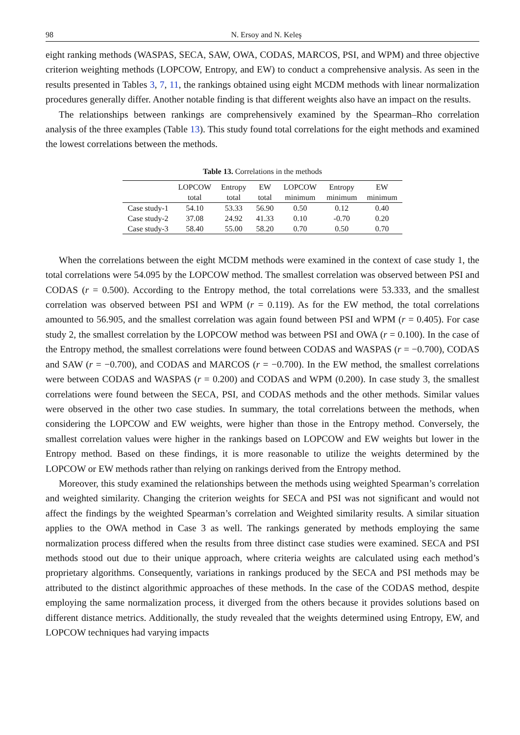98 N. Ersoy and N. Keleş
eight ranking methods (WASPAS, SECA, SAW, OWA, CODAS, MARCOS, PSI, and WPM) and three objective criterion weighting methods (LOPCOW, Entropy, and EW) to conduct a comprehensive analysis. As seen in the results presented in Tables 3, 7, 11, the rankings obtained using eight MCDM methods with linear normalization procedures generally differ. Another notable finding is that different weights also have an impact on the results.
The relationships between rankings are comprehensively examined by the Spearman–Rho correlation analysis of the three examples (Table 13). This study found total correlations for the eight methods and examined the lowest correlations between the methods.
Table 13. Correlations in the methods
| | LOPCOW | Entropy | EW | LOPCOW | Entropy | EW |
| --- | --- | --- | --- | --- | --- | --- |
| | total | total | total | minimum | minimum | minimum |
| Case study-1 | 54.10 | 53.33 | 56.90 | 0.50 | 0.12 | 0.40 |
| Case study-2 | 37.08 | 24.92 | 41.33 | 0.10 | -0.70 | 0.20 |
| Case study-3 | 58.40 | 55.00 | 58.20 | 0.70 | 0.50 | 0.70 |
When the correlations between the eight MCDM methods were examined in the context of case study 1, the total correlations were 54.095 by the LOPCOW method. The smallest correlation was observed between PSI and CODAS (r = 0.500). According to the Entropy method, the total correlations were 53.333, and the smallest correlation was observed between PSI and WPM (r = 0.119). As for the EW method, the total correlations amounted to 56.905, and the smallest correlation was again found between PSI and WPM (r = 0.405). For case study 2, the smallest correlation by the LOPCOW method was between PSI and OWA (r = 0.100). In the case of the Entropy method, the smallest correlations were found between CODAS and WASPAS (r = −0.700), CODAS and SAW (r = −0.700), and CODAS and MARCOS (r = −0.700). In the EW method, the smallest correlations were between CODAS and WASPAS (r = 0.200) and CODAS and WPM (0.200). In case study 3, the smallest correlations were found between the SECA, PSI, and CODAS methods and the other methods. Similar values were observed in the other two case studies. In summary, the total correlations between the methods, when considering the LOPCOW and EW weights, were higher than those in the Entropy method. Conversely, the smallest correlation values were higher in the rankings based on LOPCOW and EW weights but lower in the Entropy method. Based on these findings, it is more reasonable to utilize the weights determined by the LOPCOW or EW methods rather than relying on rankings derived from the Entropy method.
Moreover, this study examined the relationships between the methods using weighted Spearman’s correlation and weighted similarity. Changing the criterion weights for SECA and PSI was not significant and would not affect the findings by the weighted Spearman’s correlation and Weighted similarity results. A similar situation applies to the OWA method in Case 3 as well. The rankings generated by methods employing the same normalization process differed when the results from three distinct case studies were examined. SECA and PSI methods stood out due to their unique approach, where criteria weights are calculated using each method’s proprietary algorithms. Consequently, variations in rankings produced by the SECA and PSI methods may be attributed to the distinct algorithmic approaches of these methods. In the case of the CODAS method, despite employing the same normalization process, it diverged from the others because it provides solutions based on different distance metrics. Additionally, the study revealed that the weights determined using Entropy, EW, and LOPCOW techniques had varying impacts